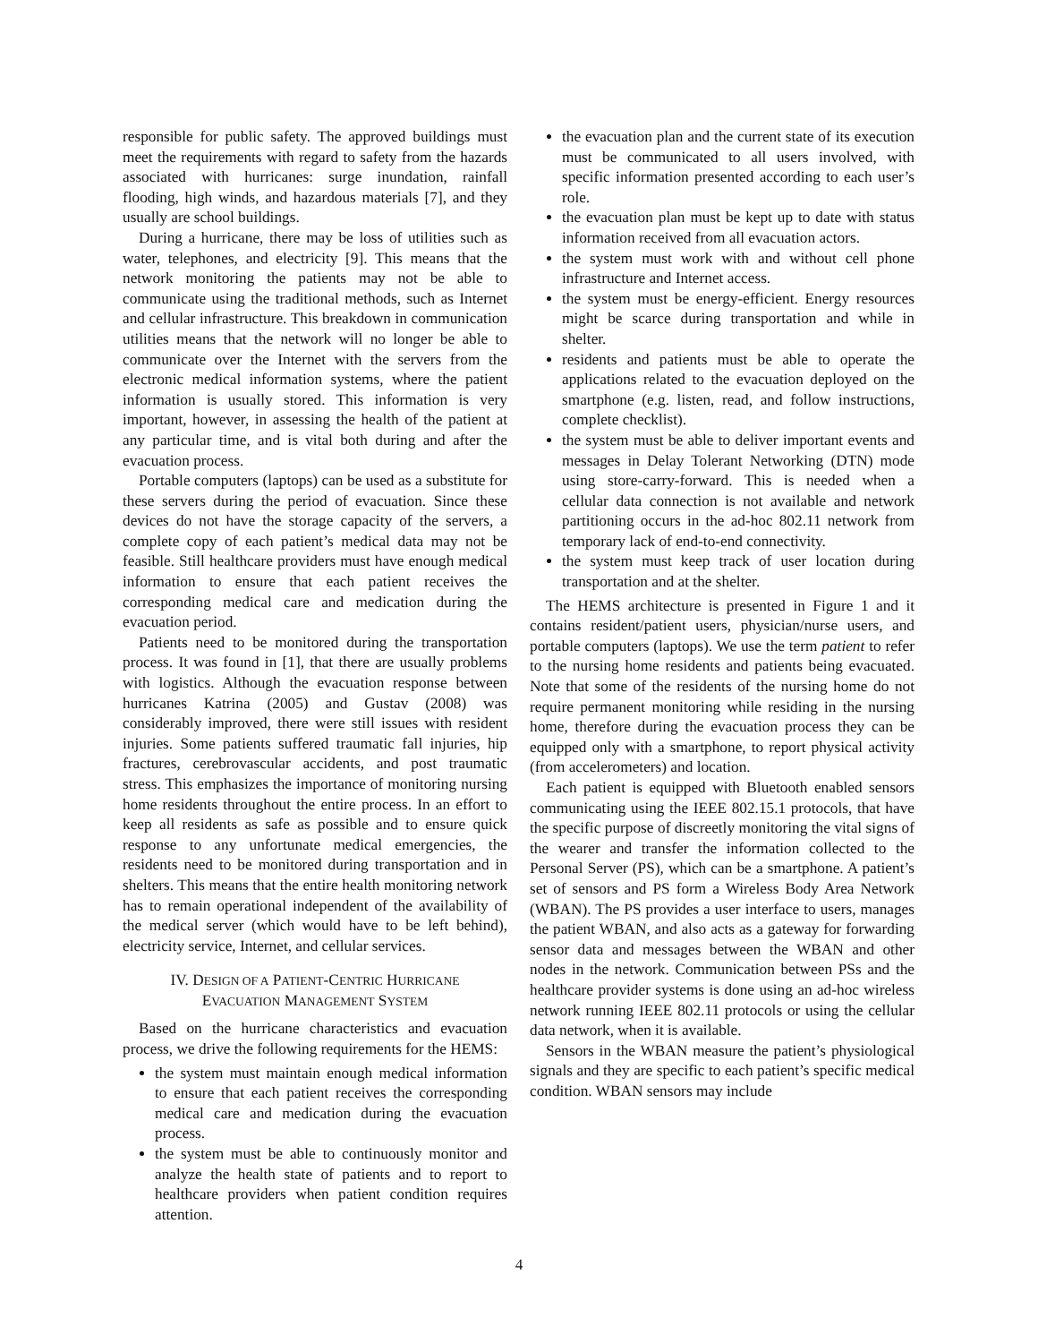responsible for public safety. The approved buildings must meet the requirements with regard to safety from the hazards associated with hurricanes: surge inundation, rainfall flooding, high winds, and hazardous materials [7], and they usually are school buildings.
During a hurricane, there may be loss of utilities such as water, telephones, and electricity [9]. This means that the network monitoring the patients may not be able to communicate using the traditional methods, such as Internet and cellular infrastructure. This breakdown in communication utilities means that the network will no longer be able to communicate over the Internet with the servers from the electronic medical information systems, where the patient information is usually stored. This information is very important, however, in assessing the health of the patient at any particular time, and is vital both during and after the evacuation process.
Portable computers (laptops) can be used as a substitute for these servers during the period of evacuation. Since these devices do not have the storage capacity of the servers, a complete copy of each patient’s medical data may not be feasible. Still healthcare providers must have enough medical information to ensure that each patient receives the corresponding medical care and medication during the evacuation period.
Patients need to be monitored during the transportation process. It was found in [1], that there are usually problems with logistics. Although the evacuation response between hurricanes Katrina (2005) and Gustav (2008) was considerably improved, there were still issues with resident injuries. Some patients suffered traumatic fall injuries, hip fractures, cerebrovascular accidents, and post traumatic stress. This emphasizes the importance of monitoring nursing home residents throughout the entire process. In an effort to keep all residents as safe as possible and to ensure quick response to any unfortunate medical emergencies, the residents need to be monitored during transportation and in shelters. This means that the entire health monitoring network has to remain operational independent of the availability of the medical server (which would have to be left behind), electricity service, Internet, and cellular services.
IV. DESIGN OF A PATIENT-CENTRIC HURRICANE
EVACUATION MANAGEMENT SYSTEM
Based on the hurricane characteristics and evacuation process, we drive the following requirements for the HEMS:
the system must maintain enough medical information to ensure that each patient receives the corresponding medical care and medication during the evacuation process.
the system must be able to continuously monitor and analyze the health state of patients and to report to healthcare providers when patient condition requires attention.
the evacuation plan and the current state of its execution must be communicated to all users involved, with specific information presented according to each user’s role.
the evacuation plan must be kept up to date with status information received from all evacuation actors.
the system must work with and without cell phone infrastructure and Internet access.
the system must be energy-efficient. Energy resources might be scarce during transportation and while in shelter.
residents and patients must be able to operate the applications related to the evacuation deployed on the smartphone (e.g. listen, read, and follow instructions, complete checklist).
the system must be able to deliver important events and messages in Delay Tolerant Networking (DTN) mode using store-carry-forward. This is needed when a cellular data connection is not available and network partitioning occurs in the ad-hoc 802.11 network from temporary lack of end-to-end connectivity.
the system must keep track of user location during transportation and at the shelter.
The HEMS architecture is presented in Figure 1 and it contains resident/patient users, physician/nurse users, and portable computers (laptops). We use the term patient to refer to the nursing home residents and patients being evacuated. Note that some of the residents of the nursing home do not require permanent monitoring while residing in the nursing home, therefore during the evacuation process they can be equipped only with a smartphone, to report physical activity (from accelerometers) and location.
Each patient is equipped with Bluetooth enabled sensors communicating using the IEEE 802.15.1 protocols, that have the specific purpose of discreetly monitoring the vital signs of the wearer and transfer the information collected to the Personal Server (PS), which can be a smartphone. A patient’s set of sensors and PS form a Wireless Body Area Network (WBAN). The PS provides a user interface to users, manages the patient WBAN, and also acts as a gateway for forwarding sensor data and messages between the WBAN and other nodes in the network. Communication between PSs and the healthcare provider systems is done using an ad-hoc wireless network running IEEE 802.11 protocols or using the cellular data network, when it is available.
Sensors in the WBAN measure the patient’s physiological signals and they are specific to each patient’s specific medical condition. WBAN sensors may include
4